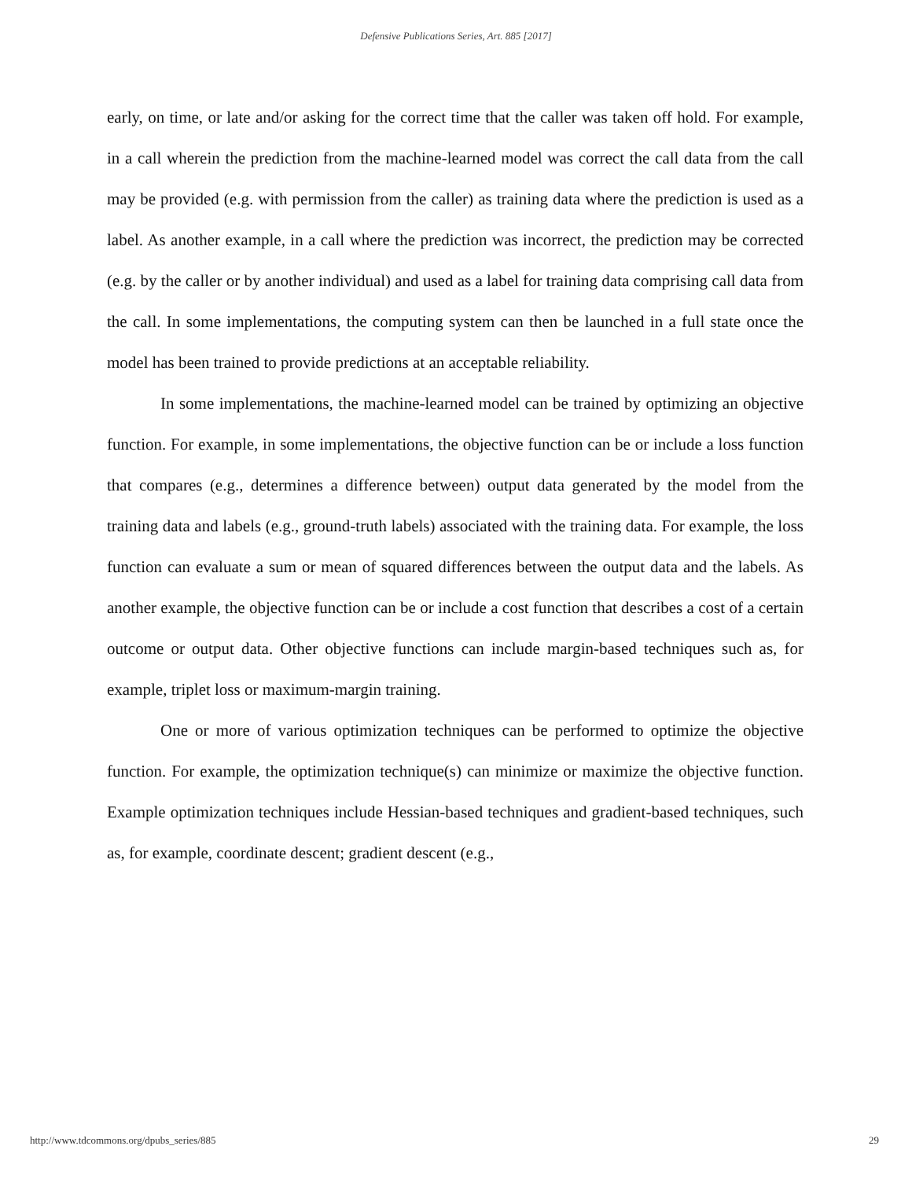Defensive Publications Series, Art. 885 [2017]
early, on time, or late and/or asking for the correct time that the caller was taken off hold. For example, in a call wherein the prediction from the machine-learned model was correct the call data from the call may be provided (e.g. with permission from the caller) as training data where the prediction is used as a label. As another example, in a call where the prediction was incorrect, the prediction may be corrected (e.g. by the caller or by another individual) and used as a label for training data comprising call data from the call. In some implementations, the computing system can then be launched in a full state once the model has been trained to provide predictions at an acceptable reliability.
In some implementations, the machine-learned model can be trained by optimizing an objective function. For example, in some implementations, the objective function can be or include a loss function that compares (e.g., determines a difference between) output data generated by the model from the training data and labels (e.g., ground-truth labels) associated with the training data. For example, the loss function can evaluate a sum or mean of squared differences between the output data and the labels. As another example, the objective function can be or include a cost function that describes a cost of a certain outcome or output data. Other objective functions can include margin-based techniques such as, for example, triplet loss or maximum-margin training.
One or more of various optimization techniques can be performed to optimize the objective function. For example, the optimization technique(s) can minimize or maximize the objective function. Example optimization techniques include Hessian-based techniques and gradient-based techniques, such as, for example, coordinate descent; gradient descent (e.g.,
http://www.tdcommons.org/dpubs_series/885 29